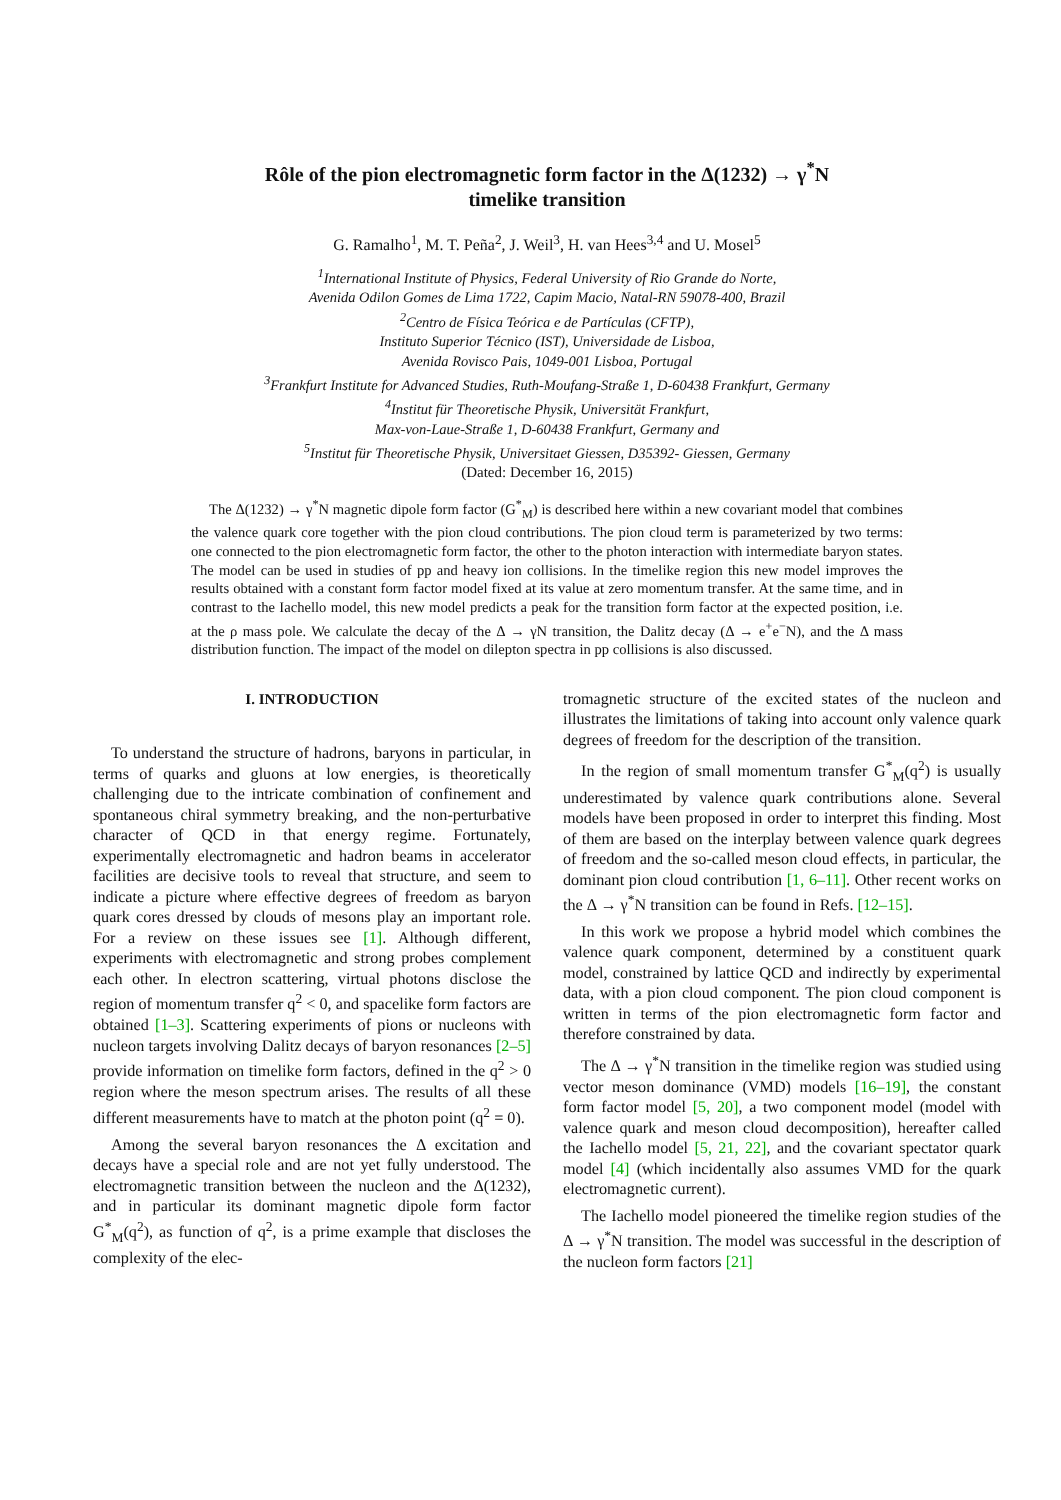Rôle of the pion electromagnetic form factor in the Δ(1232) → γ<sup>*</sup>N
timelike transition
G. Ramalho<sup>1</sup>, M. T. Peña<sup>2</sup>, J. Weil<sup>3</sup>, H. van Hees<sup>3,4</sup> and U. Mosel<sup>5</sup>
<sup>1</sup> International Institute of Physics, Federal University of Rio Grande do Norte,
Avenida Odilon Gomes de Lima 1722, Capim Macio, Natal-RN 59078-400, Brazil
<sup>2</sup> Centro de Física Teórica e de Partículas (CFTP),
Instituto Superior Técnico (IST), Universidade de Lisboa,
Avenida Rovisco Pais, 1049-001 Lisboa, Portugal
<sup>3</sup> Frankfurt Institute for Advanced Studies, Ruth-Moufang-Straße 1, D-60438 Frankfurt, Germany
<sup>4</sup> Institut für Theoretische Physik, Universität Frankfurt,
Max-von-Laue-Straße 1, D-60438 Frankfurt, Germany and
<sup>5</sup> Institut für Theoretische Physik, Universitaet Giessen, D35392- Giessen, Germany
(Dated: December 16, 2015)
The Δ(1232) → γ<sup>*</sup>N magnetic dipole form factor (G<sup>*</sup><sub>M</sub>) is described here within a new covariant model that combines the valence quark core together with the pion cloud contributions. The pion cloud term is parameterized by two terms: one connected to the pion electromagnetic form factor, the other to the photon interaction with intermediate baryon states. The model can be used in studies of pp and heavy ion collisions. In the timelike region this new model improves the results obtained with a constant form factor model fixed at its value at zero momentum transfer. At the same time, and in contrast to the Iachello model, this new model predicts a peak for the transition form factor at the expected position, i.e. at the ρ mass pole. We calculate the decay of the Δ → γN transition, the Dalitz decay (Δ → e<sup>+</sup>e<sup>−</sup>N), and the Δ mass distribution function. The impact of the model on dilepton spectra in pp collisions is also discussed.
I. INTRODUCTION
To understand the structure of hadrons, baryons in particular, in terms of quarks and gluons at low energies, is theoretically challenging due to the intricate combination of confinement and spontaneous chiral symmetry breaking, and the non-perturbative character of QCD in that energy regime. Fortunately, experimentally electromagnetic and hadron beams in accelerator facilities are decisive tools to reveal that structure, and seem to indicate a picture where effective degrees of freedom as baryon quark cores dressed by clouds of mesons play an important role. For a review on these issues see [1]. Although different, experiments with electromagnetic and strong probes complement each other. In electron scattering, virtual photons disclose the region of momentum transfer q<sup>2</sup> < 0, and spacelike form factors are obtained [1–3]. Scattering experiments of pions or nucleons with nucleon targets involving Dalitz decays of baryon resonances [2–5] provide information on timelike form factors, defined in the q<sup>2</sup> > 0 region where the meson spectrum arises. The results of all these different measurements have to match at the photon point (q<sup>2</sup> = 0).
Among the several baryon resonances the Δ excitation and decays have a special role and are not yet fully understood. The electromagnetic transition between the nucleon and the Δ(1232), and in particular its dominant magnetic dipole form factor G<sup>*</sup><sub>M</sub>(q<sup>2</sup>), as function of q<sup>2</sup>, is a prime example that discloses the complexity of the elec-
tromagnetic structure of the excited states of the nucleon and illustrates the limitations of taking into account only valence quark degrees of freedom for the description of the transition.
In the region of small momentum transfer G<sup>*</sup><sub>M</sub>(q<sup>2</sup>) is usually underestimated by valence quark contributions alone. Several models have been proposed in order to interpret this finding. Most of them are based on the interplay between valence quark degrees of freedom and the so-called meson cloud effects, in particular, the dominant pion cloud contribution [1, 6–11]. Other recent works on the Δ → γ<sup>*</sup>N transition can be found in Refs. [12–15].
In this work we propose a hybrid model which combines the valence quark component, determined by a constituent quark model, constrained by lattice QCD and indirectly by experimental data, with a pion cloud component. The pion cloud component is written in terms of the pion electromagnetic form factor and therefore constrained by data.
The Δ → γ<sup>*</sup>N transition in the timelike region was studied using vector meson dominance (VMD) models [16–19], the constant form factor model [5, 20], a two component model (model with valence quark and meson cloud decomposition), hereafter called the Iachello model [5, 21, 22], and the covariant spectator quark model [4] (which incidentally also assumes VMD for the quark electromagnetic current).
The Iachello model pioneered the timelike region studies of the Δ → γ<sup>*</sup>N transition. The model was successful in the description of the nucleon form factors [21]